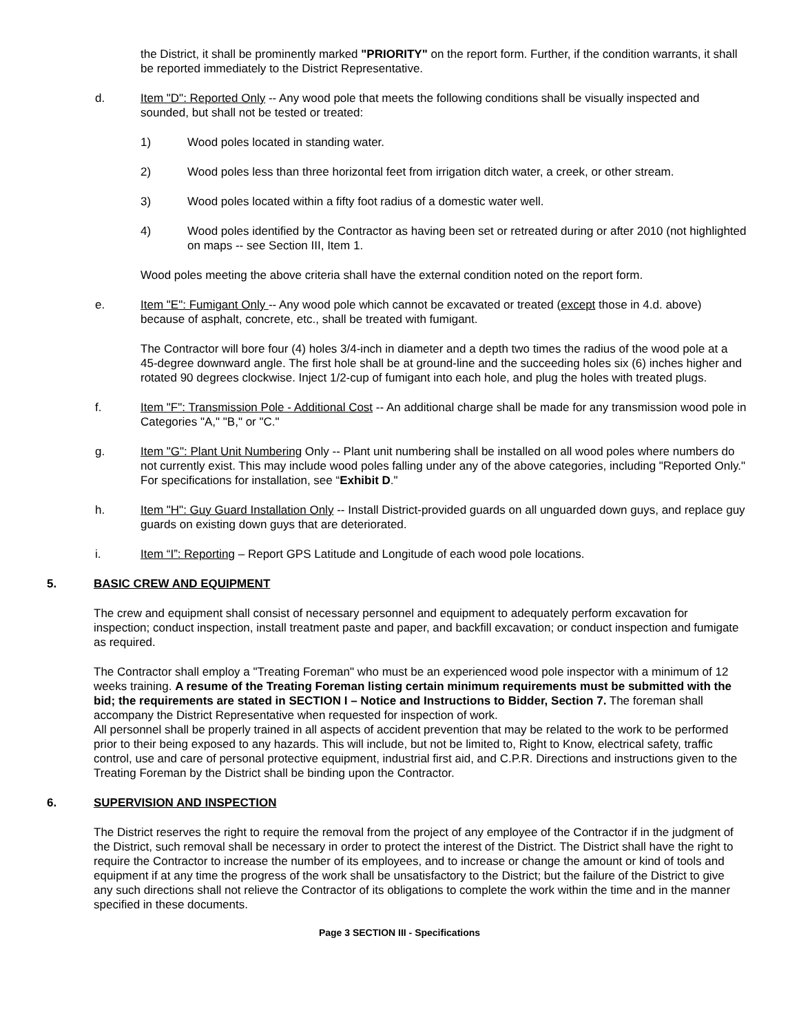the District, it shall be prominently marked "PRIORITY" on the report form. Further, if the condition warrants, it shall be reported immediately to the District Representative.
d. Item "D": Reported Only -- Any wood pole that meets the following conditions shall be visually inspected and sounded, but shall not be tested or treated:
1) Wood poles located in standing water.
2) Wood poles less than three horizontal feet from irrigation ditch water, a creek, or other stream.
3) Wood poles located within a fifty foot radius of a domestic water well.
4) Wood poles identified by the Contractor as having been set or retreated during or after 2010 (not highlighted on maps -- see Section III, Item 1.
Wood poles meeting the above criteria shall have the external condition noted on the report form.
e. Item "E": Fumigant Only -- Any wood pole which cannot be excavated or treated (except those in 4.d. above) because of asphalt, concrete, etc., shall be treated with fumigant.
The Contractor will bore four (4) holes 3/4-inch in diameter and a depth two times the radius of the wood pole at a 45-degree downward angle. The first hole shall be at ground-line and the succeeding holes six (6) inches higher and rotated 90 degrees clockwise. Inject 1/2-cup of fumigant into each hole, and plug the holes with treated plugs.
f. Item "F": Transmission Pole - Additional Cost -- An additional charge shall be made for any transmission wood pole in Categories "A," "B," or "C."
g. Item "G": Plant Unit Numbering Only -- Plant unit numbering shall be installed on all wood poles where numbers do not currently exist. This may include wood poles falling under any of the above categories, including "Reported Only." For specifications for installation, see “Exhibit D."
h. Item "H": Guy Guard Installation Only -- Install District-provided guards on all unguarded down guys, and replace guy guards on existing down guys that are deteriorated.
i. Item “I”: Reporting – Report GPS Latitude and Longitude of each wood pole locations.
5. BASIC CREW AND EQUIPMENT
The crew and equipment shall consist of necessary personnel and equipment to adequately perform excavation for inspection; conduct inspection, install treatment paste and paper, and backfill excavation; or conduct inspection and fumigate as required.
The Contractor shall employ a "Treating Foreman" who must be an experienced wood pole inspector with a minimum of 12 weeks training. A resume of the Treating Foreman listing certain minimum requirements must be submitted with the bid; the requirements are stated in SECTION I – Notice and Instructions to Bidder, Section 7. The foreman shall accompany the District Representative when requested for inspection of work.
All personnel shall be properly trained in all aspects of accident prevention that may be related to the work to be performed prior to their being exposed to any hazards. This will include, but not be limited to, Right to Know, electrical safety, traffic control, use and care of personal protective equipment, industrial first aid, and C.P.R. Directions and instructions given to the Treating Foreman by the District shall be binding upon the Contractor.
6. SUPERVISION AND INSPECTION
The District reserves the right to require the removal from the project of any employee of the Contractor if in the judgment of the District, such removal shall be necessary in order to protect the interest of the District. The District shall have the right to require the Contractor to increase the number of its employees, and to increase or change the amount or kind of tools and equipment if at any time the progress of the work shall be unsatisfactory to the District; but the failure of the District to give any such directions shall not relieve the Contractor of its obligations to complete the work within the time and in the manner specified in these documents.
Page 3 SECTION III - Specifications